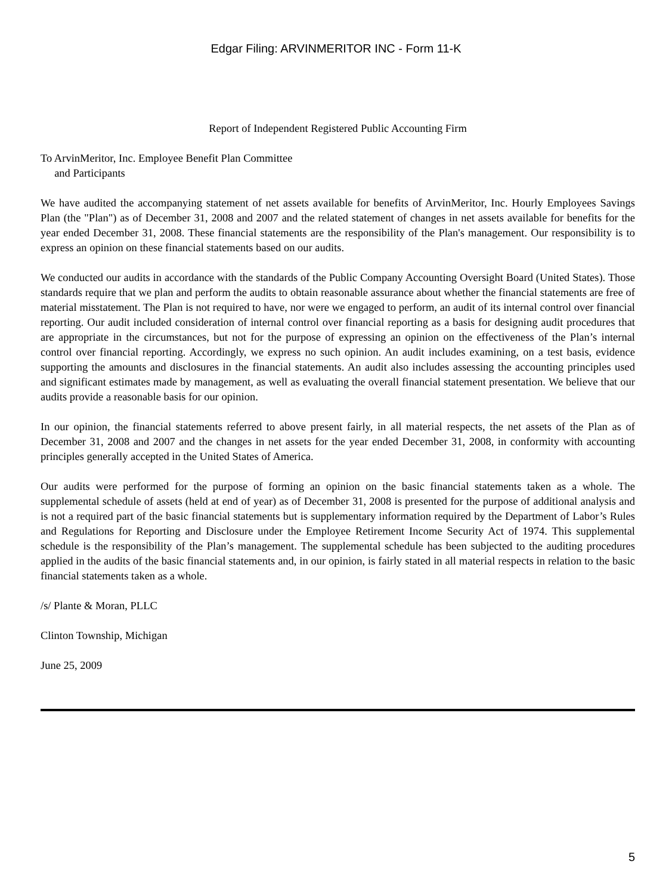Edgar Filing: ARVINMERITOR INC - Form 11-K
Report of Independent Registered Public Accounting Firm
To ArvinMeritor, Inc. Employee Benefit Plan Committee
and Participants
We have audited the accompanying statement of net assets available for benefits of ArvinMeritor, Inc. Hourly Employees Savings Plan (the "Plan") as of December 31, 2008 and 2007 and the related statement of changes in net assets available for benefits for the year ended December 31, 2008. These financial statements are the responsibility of the Plan's management. Our responsibility is to express an opinion on these financial statements based on our audits.
We conducted our audits in accordance with the standards of the Public Company Accounting Oversight Board (United States). Those standards require that we plan and perform the audits to obtain reasonable assurance about whether the financial statements are free of material misstatement. The Plan is not required to have, nor were we engaged to perform, an audit of its internal control over financial reporting. Our audit included consideration of internal control over financial reporting as a basis for designing audit procedures that are appropriate in the circumstances, but not for the purpose of expressing an opinion on the effectiveness of the Plan’s internal control over financial reporting. Accordingly, we express no such opinion. An audit includes examining, on a test basis, evidence supporting the amounts and disclosures in the financial statements. An audit also includes assessing the accounting principles used and significant estimates made by management, as well as evaluating the overall financial statement presentation. We believe that our audits provide a reasonable basis for our opinion.
In our opinion, the financial statements referred to above present fairly, in all material respects, the net assets of the Plan as of December 31, 2008 and 2007 and the changes in net assets for the year ended December 31, 2008, in conformity with accounting principles generally accepted in the United States of America.
Our audits were performed for the purpose of forming an opinion on the basic financial statements taken as a whole. The supplemental schedule of assets (held at end of year) as of December 31, 2008 is presented for the purpose of additional analysis and is not a required part of the basic financial statements but is supplementary information required by the Department of Labor’s Rules and Regulations for Reporting and Disclosure under the Employee Retirement Income Security Act of 1974. This supplemental schedule is the responsibility of the Plan’s management. The supplemental schedule has been subjected to the auditing procedures applied in the audits of the basic financial statements and, in our opinion, is fairly stated in all material respects in relation to the basic financial statements taken as a whole.
/s/ Plante & Moran, PLLC
Clinton Township, Michigan
June 25, 2009
5